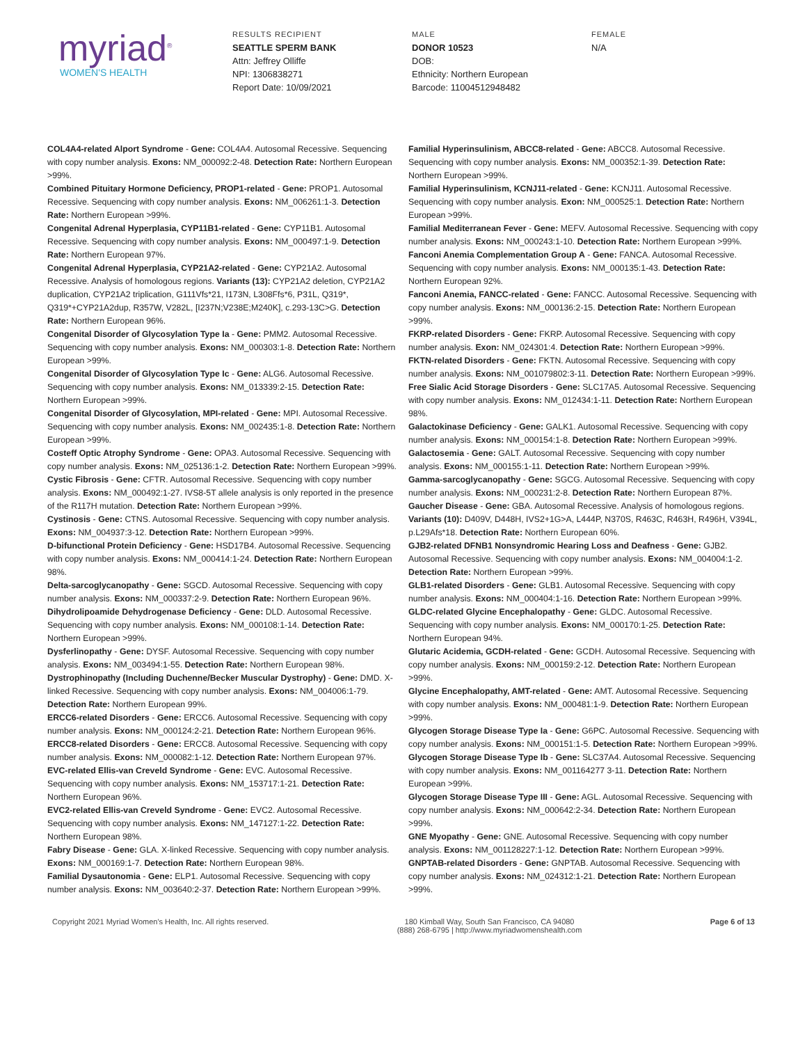myriad<sup>®</sup>
WOMEN'S HEALTH
RESULTS RECIPIENT
SEATTLE SPERM BANK
Attn: Jeffrey Olliffe
NPI: 1306838271
Report Date: 10/09/2021
MALE
DONOR 10523
DOB:
Ethnicity: Northern European
Barcode: 11004512948482
FEMALE
N/A
COL4A4-related Alport Syndrome - Gene: COL4A4. Autosomal Recessive. Sequencing with copy number analysis. Exons: NM_000092:2-48. Detection Rate: Northern European >99%.
Combined Pituitary Hormone Deficiency, PROP1-related - Gene: PROP1. Autosomal Recessive. Sequencing with copy number analysis. Exons: NM_006261:1-3. Detection Rate: Northern European >99%.
Congenital Adrenal Hyperplasia, CYP11B1-related - Gene: CYP11B1. Autosomal Recessive. Sequencing with copy number analysis. Exons: NM_000497:1-9. Detection Rate: Northern European 97%.
Congenital Adrenal Hyperplasia, CYP21A2-related - Gene: CYP21A2. Autosomal Recessive. Analysis of homologous regions. Variants (13): CYP21A2 deletion, CYP21A2 duplication, CYP21A2 triplication, G111Vfs*21, I173N, L308Ffs*6, P31L, Q319*, Q319*+CYP21A2dup, R357W, V282L, [I237N;V238E;M240K], c.293-13C>G. Detection Rate: Northern European 96%.
Congenital Disorder of Glycosylation Type Ia - Gene: PMM2. Autosomal Recessive. Sequencing with copy number analysis. Exons: NM_000303:1-8. Detection Rate: Northern European >99%.
Congenital Disorder of Glycosylation Type Ic - Gene: ALG6. Autosomal Recessive. Sequencing with copy number analysis. Exons: NM_013339:2-15. Detection Rate: Northern European >99%.
Congenital Disorder of Glycosylation, MPI-related - Gene: MPI. Autosomal Recessive. Sequencing with copy number analysis. Exons: NM_002435:1-8. Detection Rate: Northern European >99%.
Costeff Optic Atrophy Syndrome - Gene: OPA3. Autosomal Recessive. Sequencing with copy number analysis. Exons: NM_025136:1-2. Detection Rate: Northern European >99%.
Cystic Fibrosis - Gene: CFTR. Autosomal Recessive. Sequencing with copy number analysis. Exons: NM_000492:1-27. IVS8-5T allele analysis is only reported in the presence of the R117H mutation. Detection Rate: Northern European >99%.
Cystinosis - Gene: CTNS. Autosomal Recessive. Sequencing with copy number analysis. Exons: NM_004937:3-12. Detection Rate: Northern European >99%.
D-bifunctional Protein Deficiency - Gene: HSD17B4. Autosomal Recessive. Sequencing with copy number analysis. Exons: NM_000414:1-24. Detection Rate: Northern European 98%.
Delta-sarcoglycanopathy - Gene: SGCD. Autosomal Recessive. Sequencing with copy number analysis. Exons: NM_000337:2-9. Detection Rate: Northern European 96%.
Dihydrolipoamide Dehydrogenase Deficiency - Gene: DLD. Autosomal Recessive. Sequencing with copy number analysis. Exons: NM_000108:1-14. Detection Rate: Northern European >99%.
Dysferlinopathy - Gene: DYSF. Autosomal Recessive. Sequencing with copy number analysis. Exons: NM_003494:1-55. Detection Rate: Northern European 98%.
Dystrophinopathy (Including Duchenne/Becker Muscular Dystrophy) - Gene: DMD. X-linked Recessive. Sequencing with copy number analysis. Exons: NM_004006:1-79. Detection Rate: Northern European 99%.
ERCC6-related Disorders - Gene: ERCC6. Autosomal Recessive. Sequencing with copy number analysis. Exons: NM_000124:2-21. Detection Rate: Northern European 96%.
ERCC8-related Disorders - Gene: ERCC8. Autosomal Recessive. Sequencing with copy number analysis. Exons: NM_000082:1-12. Detection Rate: Northern European 97%.
EVC-related Ellis-van Creveld Syndrome - Gene: EVC. Autosomal Recessive. Sequencing with copy number analysis. Exons: NM_153717:1-21. Detection Rate: Northern European 96%.
EVC2-related Ellis-van Creveld Syndrome - Gene: EVC2. Autosomal Recessive. Sequencing with copy number analysis. Exons: NM_147127:1-22. Detection Rate: Northern European 98%.
Fabry Disease - Gene: GLA. X-linked Recessive. Sequencing with copy number analysis. Exons: NM_000169:1-7. Detection Rate: Northern European 98%.
Familial Dysautonomia - Gene: ELP1. Autosomal Recessive. Sequencing with copy number analysis. Exons: NM_003640:2-37. Detection Rate: Northern European >99%.
Familial Hyperinsulinism, ABCC8-related - Gene: ABCC8. Autosomal Recessive. Sequencing with copy number analysis. Exons: NM_000352:1-39. Detection Rate: Northern European >99%.
Familial Hyperinsulinism, KCNJ11-related - Gene: KCNJ11. Autosomal Recessive. Sequencing with copy number analysis. Exon: NM_000525:1. Detection Rate: Northern European >99%.
Familial Mediterranean Fever - Gene: MEFV. Autosomal Recessive. Sequencing with copy number analysis. Exons: NM_000243:1-10. Detection Rate: Northern European >99%.
Fanconi Anemia Complementation Group A - Gene: FANCA. Autosomal Recessive. Sequencing with copy number analysis. Exons: NM_000135:1-43. Detection Rate: Northern European 92%.
Fanconi Anemia, FANCC-related - Gene: FANCC. Autosomal Recessive. Sequencing with copy number analysis. Exons: NM_000136:2-15. Detection Rate: Northern European >99%.
FKRP-related Disorders - Gene: FKRP. Autosomal Recessive. Sequencing with copy number analysis. Exon: NM_024301:4. Detection Rate: Northern European >99%.
FKTN-related Disorders - Gene: FKTN. Autosomal Recessive. Sequencing with copy number analysis. Exons: NM_001079802:3-11. Detection Rate: Northern European >99%.
Free Sialic Acid Storage Disorders - Gene: SLC17A5. Autosomal Recessive. Sequencing with copy number analysis. Exons: NM_012434:1-11. Detection Rate: Northern European 98%.
Galactokinase Deficiency - Gene: GALK1. Autosomal Recessive. Sequencing with copy number analysis. Exons: NM_000154:1-8. Detection Rate: Northern European >99%.
Galactosemia - Gene: GALT. Autosomal Recessive. Sequencing with copy number analysis. Exons: NM_000155:1-11. Detection Rate: Northern European >99%.
Gamma-sarcoglycanopathy - Gene: SGCG. Autosomal Recessive. Sequencing with copy number analysis. Exons: NM_000231:2-8. Detection Rate: Northern European 87%.
Gaucher Disease - Gene: GBA. Autosomal Recessive. Analysis of homologous regions. Variants (10): D409V, D448H, IVS2+1G>A, L444P, N370S, R463C, R463H, R496H, V394L, p.L29Afs*18. Detection Rate: Northern European 60%.
GJB2-related DFNB1 Nonsyndromic Hearing Loss and Deafness - Gene: GJB2. Autosomal Recessive. Sequencing with copy number analysis. Exons: NM_004004:1-2. Detection Rate: Northern European >99%.
GLB1-related Disorders - Gene: GLB1. Autosomal Recessive. Sequencing with copy number analysis. Exons: NM_000404:1-16. Detection Rate: Northern European >99%.
GLDC-related Glycine Encephalopathy - Gene: GLDC. Autosomal Recessive. Sequencing with copy number analysis. Exons: NM_000170:1-25. Detection Rate: Northern European 94%.
Glutaric Acidemia, GCDH-related - Gene: GCDH. Autosomal Recessive. Sequencing with copy number analysis. Exons: NM_000159:2-12. Detection Rate: Northern European >99%.
Glycine Encephalopathy, AMT-related - Gene: AMT. Autosomal Recessive. Sequencing with copy number analysis. Exons: NM_000481:1-9. Detection Rate: Northern European >99%.
Glycogen Storage Disease Type Ia - Gene: G6PC. Autosomal Recessive. Sequencing with copy number analysis. Exons: NM_000151:1-5. Detection Rate: Northern European >99%.
Glycogen Storage Disease Type Ib - Gene: SLC37A4. Autosomal Recessive. Sequencing with copy number analysis. Exons: NM_001164277 3-11. Detection Rate: Northern European >99%.
Glycogen Storage Disease Type III - Gene: AGL. Autosomal Recessive. Sequencing with copy number analysis. Exons: NM_000642:2-34. Detection Rate: Northern European >99%.
GNE Myopathy - Gene: GNE. Autosomal Recessive. Sequencing with copy number analysis. Exons: NM_001128227:1-12. Detection Rate: Northern European >99%.
GNPTAB-related Disorders - Gene: GNPTAB. Autosomal Recessive. Sequencing with copy number analysis. Exons: NM_024312:1-21. Detection Rate: Northern European >99%.
Copyright 2021 Myriad Women's Health, Inc. All rights reserved.
180 Kimball Way, South San Francisco, CA 94080
(888) 268-6795 | http://www.myriadwomenshealth.com
Page 6 of 13